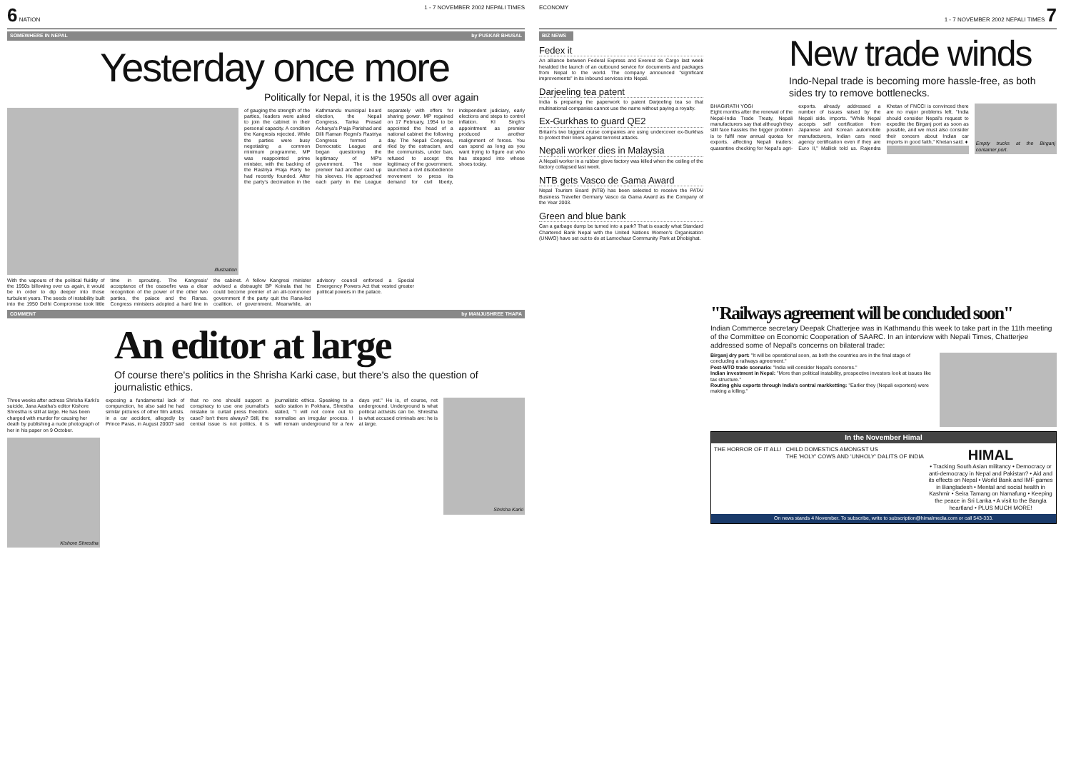6 NATION 1 - 7 NOVEMBER 2002 NEPALI TIMES
SOMEWHERE IN NEPAL by PUSKAR BHUSAL
Yesterday once more
Politically for Nepal, it is the 1950s all over again
illustration of gauging the strength of the parties, leaders were asked to join the cabinet in their personal capacity. A condition the Kangresis rejected. While the parties were busy negotiating a common minimum programme, MP was reappointed prime minister, with the backing of the Rastriya Praja Party he had recently founded. After the party's decimation in the Kathmandu municipal board election, the Nepali Congress, Tanka Prasad Acharya's Praja Parishad and Dilli Raman Regmi's Rastriya Congress formed a Democratic League and began questioning the legitimacy of MP's government. The new premier had another card up his sleeves. He approached each party in the League separately with offers for sharing power. MP regained on 17 February, 1954 to be appointed the head of a national cabinet the following day. The Nepali Congress, riled by the ostracism, and the communists, under ban, refused to accept the legitimacy of the government. launched a civil disobedience movement to press its demand for civil liberty, independent judiciary, early elections and steps to control inflation. KI Singh's appointment as premier produced another realignment of forces. You can spend as long as you want trying to figure out who has stepped into whose shoes today.
With the vapours of the political fluidity of the 1950s billowing over us again, it would be in order to dip deeper into those turbulent years. The seeds of instability built into the 1950 Delhi Compromise took little time in sprouting. The Kangresis' acceptance of the ceasefire was a clear recognition of the power of the other two parties, the palace and the Ranas. Congress ministers adopted a hard line in the cabinet. A fellow Kangresi minister advised a distraught BP Koirala that he could become premier of an all-commoner government if the party quit the Rana-led coalition. of government. Meanwhile, an advisory council enforced a Special Emergency Powers Act that vested greater political powers in the palace.
COMMENT by MANJUSHREE THAPA
An editor at large
Of course there's politics in the Shrisha Karki case, but there's also the question of journalistic ethics.
Three weeks after actress Shrisha Karki's suicide, Jana Aastha's editor Kishore Shrestha is still at large. He has been charged with murder for causing her death by publishing a nude photograph of her in his paper on 9 October.
Kishore Shrestha
exposing a fundamental lack of compunction, he also said he had similar pictures of other film artists. in a car accident, allegedly by Prince Paras, in August 2000? said that no one should support a conspiracy to use one journalist's mistake to curtail press freedom. case? Isn't there always? Still, the central issue is not politics, it is journalistic ethics. Speaking to a radio station in Pokhara, Shrestha stated, "I will not come out to normalise an irregular process. I will remain underground for a few days yet." He is, of course, not underground. Underground is what political activists can be. Shrestha is what accused criminals are: he is at large.
Shrisha Karki
ECONOMY 1 - 7 NOVEMBER 2002 NEPALI TIMES 7
BIZ NEWS
Fedex it
An alliance between Federal Express and Everest de Cargo last week heralded the launch of an outbound service for documents and packages from Nepal to the world. The company announced "significant improvements" in its inbound services into Nepal.
Darjeeling tea patent
India is preparing the paperwork to patent Darjeeling tea so that multinational companies cannot use the name without paying a royalty.
Ex-Gurkhas to guard QE2
Britain's two biggest cruise companies are using undercover ex-Gurkhas to protect their liners against terrorist attacks.
Nepali worker dies in Malaysia
A Nepali worker in a rubber glove factory was killed when the ceiling of the factory collapsed last week.
NTB gets Vasco de Gama Award
Nepal Tourism Board (NTB) has been selected to receive the PATA/ Business Traveller Germany Vasco da Gama Award as the Company of the Year 2003.
Green and blue bank
Can a garbage dump be turned into a park? That is exactly what Standard Chartered Bank Nepal with the United Nations Women's Organisation (UNWO) have set out to do at Lamochaur Community Park at Dhobighat.
New trade winds
Indo-Nepal trade is becoming more hassle-free, as both sides try to remove bottlenecks.
BHAGIRATH YOGI
Eight months after the renewal of the Nepal-India Trade Treaty, Nepali manufacturers say that although they still face hassles the bigger problem is to fulfil new annual quotas for exports. affecting Nepali traders: quarantine checking for Nepal's agri-exports. already addressed a number of issues raised by the Nepali side. imports. "While Nepal accepts self certification from Japanese and Korean automobile manufacturers, Indian cars need agency certification even if they are Euro II," Mallick told us. Rajendra Khetan of FNCCI is convinced there are no major problems left. "India should consider Nepal's request to expedite the Birganj port as soon as possible, and we must also consider their concern about Indian car imports in good faith," Khetan said. ♦
Empty trucks at the Birganj container port.
"Railways agreement will be concluded soon"
Indian Commerce secretary Deepak Chatterjee was in Kathmandu this week to take part in the 11th meeting of the Committee on Economic Cooperation of SAARC. In an interview with Nepali Times, Chatterjee addressed some of Nepal's concerns on bilateral trade:
Birganj dry port: "It will be operational soon, as both the countries are in the final stage of concluding a railways agreement."
Post-WTO trade scenario: "India will consider Nepal's concerns."
Indian investment in Nepal: "More than political instability, prospective investors look at issues like tax structure."
Routing ghiu exports through India's central markketting: "Earlier they (Nepali exporters) were making a killing."
In the November Himal
THE HORROR OF IT ALL! CHILD DOMESTICS AMONGST US
THE 'HOLY' COWS AND 'UNHOLY' DALITS OF INDIA
HIMAL
• Tracking South Asian militancy • Democracy or anti-democracy in Nepal and Pakistan? • Aid and its effects on Nepal • World Bank and IMF games in Bangladesh • Mental and social health in Kashmir • Seira Tamang on Namafung • Keeping the peace in Sri Lanka • A visit to the Bangla heartland • PLUS MUCH MORE!
On news stands 4 November. To subscribe, write to subscription@himalmedia.com or call 543-333.